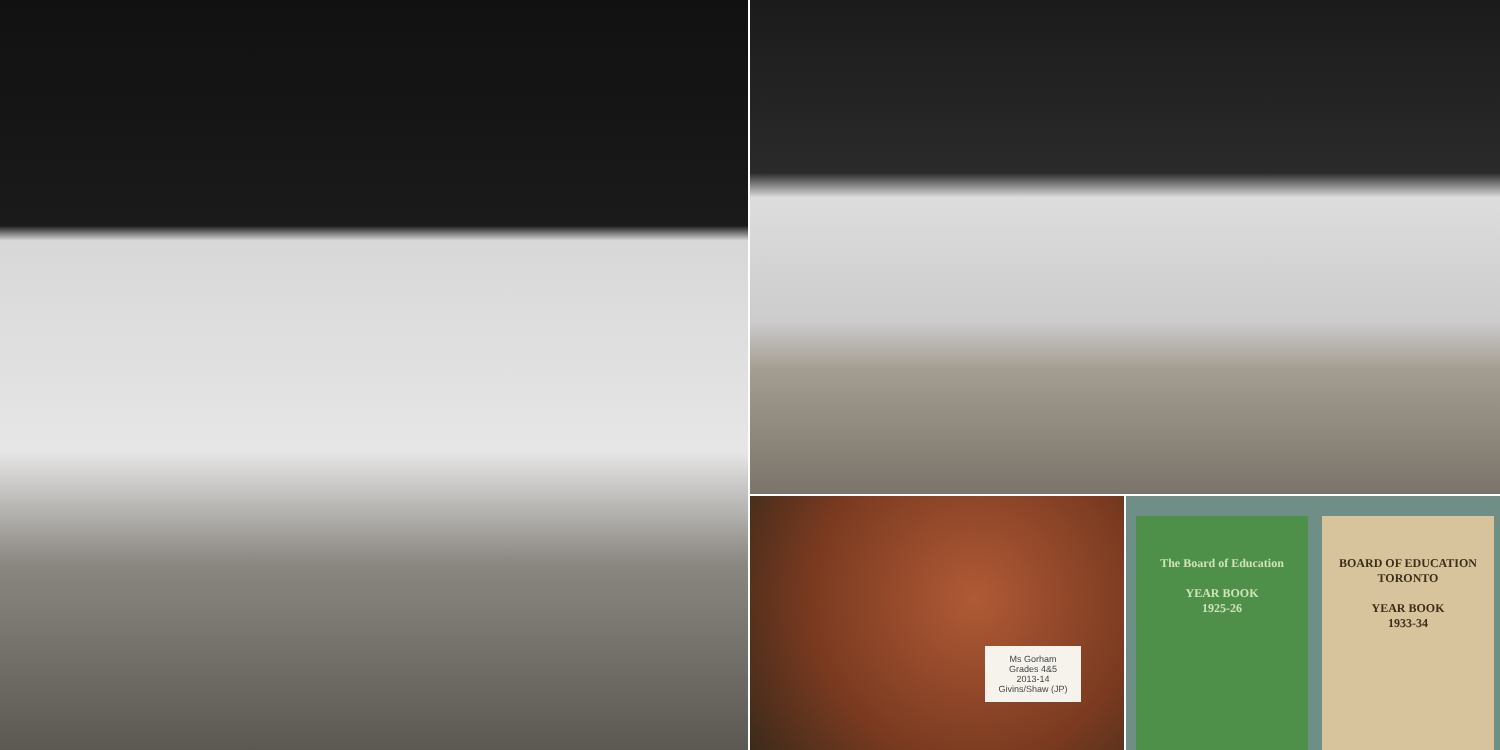Ms Gorham
Grades 4&5
2013-14
Givins/Shaw (JP)
The Board of Education
YEAR BOOK
1925-26
BOARD OF EDUCATION
TORONTO
YEAR BOOK
1933-34